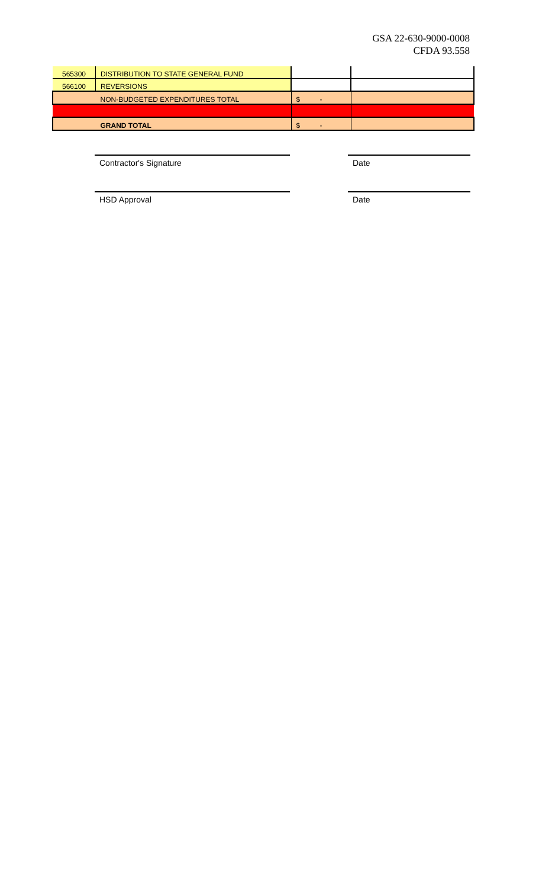GSA 22-630-9000-0008
CFDA 93.558
| 565300 | DISTRIBUTION TO STATE GENERAL FUND | | |
| 566100 | REVERSIONS | | |
| | NON-BUDGETED EXPENDITURES TOTAL | $ - | |
| | GRAND TOTAL | $ - | |
Contractor's Signature Date
HSD Approval Date